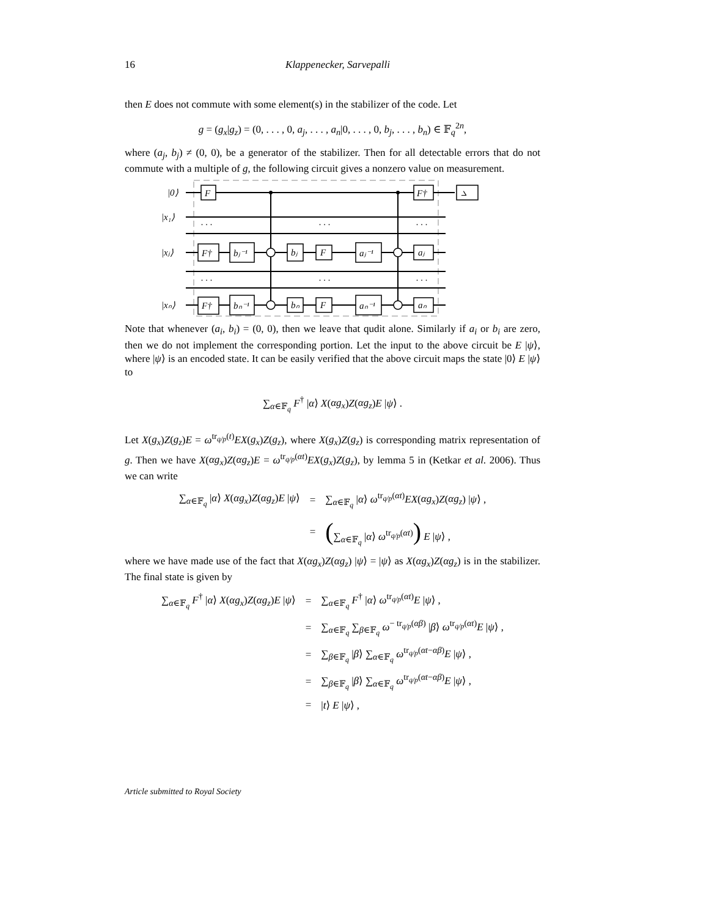16 Klappenecker, Sarvepalli
then E does not commute with some element(s) in the stabilizer of the code. Let
g = (g<sub>x</sub>|g<sub>z</sub>) = (0, . . . , 0, a<sub>j</sub>, . . . , a<sub>n</sub>|0, . . . , 0, b<sub>j</sub>, . . . , b<sub>n</sub>) ∈ 𝔽<sub>q</sub><sup>2n</sup>,
where (a<sub>j</sub>, b<sub>j</sub>) ≠ (0, 0), be a generator of the stabilizer. Then for all detectable errors that do not commute with a multiple of g, the following circuit gives a nonzero value on measurement.
|0⟩
|x₁⟩
|xⱼ⟩
|xₙ⟩
F
F†
⦣
. . .
. . .
. . .
. . .
. . .
. . .
F†
bⱼ⁻¹
bⱼ
F
aⱼ⁻¹
aⱼ
F†
bₙ⁻¹
bₙ
F
aₙ⁻¹
aₙ
Note that whenever (a<sub>i</sub>, b<sub>i</sub>) = (0, 0), then we leave that qudit alone. Similarly if a<sub>i</sub> or b<sub>i</sub> are zero, then we do not implement the corresponding portion. Let the input to the above circuit be E |ψ⟩, where |ψ⟩ is an encoded state. It can be easily verified that the above circuit maps the state |0⟩ E |ψ⟩ to
∑<sub>α∈𝔽<sub>q</sub></sub> F<sup>†</sup> |α⟩ X(αg<sub>x</sub>)Z(αg<sub>z</sub>)E |ψ⟩ .
Let X(g<sub>x</sub>)Z(g<sub>z</sub>)E = ω<sup>tr<sub>q/p</sub>(t)</sup>EX(g<sub>x</sub>)Z(g<sub>z</sub>), where X(g<sub>x</sub>)Z(g<sub>z</sub>) is corresponding matrix representation of g. Then we have X(αg<sub>x</sub>)Z(αg<sub>z</sub>)E = ω<sup>tr<sub>q/p</sub>(αt)</sup>EX(g<sub>x</sub>)Z(g<sub>z</sub>), by lemma 5 in (Ketkar et al. 2006). Thus we can write
| ∑<sub>α∈𝔽<sub>q</sub></sub> / α ⟩ X ( αg<sub>x</sub> ) Z ( αg<sub>z</sub> ) E / ψ ⟩ | = | ∑<sub>α∈𝔽<sub>q</sub></sub> / α ⟩ ω<sup>tr<sub>q/p</sub>(αt)</sup> EX ( αg<sub>x</sub> ) Z ( αg<sub>z</sub> ) / ψ ⟩ , |
| | = | ( ∑<sub>α∈𝔽<sub>q</sub></sub> / α ⟩ ω<sup>tr<sub>q/p</sub>(αt)</sup> ) E / ψ ⟩ , |
where we have made use of the fact that X(αg<sub>x</sub>)Z(αg<sub>z</sub>) |ψ⟩ = |ψ⟩ as X(αg<sub>x</sub>)Z(αg<sub>z</sub>) is in the stabilizer. The final state is given by
| ∑<sub>α∈𝔽<sub>q</sub></sub> F<sup>†</sup> / α ⟩ X ( αg<sub>x</sub> ) Z ( αg<sub>z</sub> ) E / ψ ⟩ | = | ∑<sub>α∈𝔽<sub>q</sub></sub> F<sup>†</sup> / α ⟩ ω<sup>tr<sub>q/p</sub>(αt)</sup> E / ψ ⟩ , |
| | = | ∑<sub>α∈𝔽<sub>q</sub></sub> ∑<sub>β∈𝔽<sub>q</sub></sub> ω<sup>− tr<sub>q/p</sub>(αβ)</sup> / β ⟩ ω<sup>tr<sub>q/p</sub>(αt)</sup> E / ψ ⟩ , |
| | = | ∑<sub>β∈𝔽<sub>q</sub></sub> / β ⟩ ∑<sub>α∈𝔽<sub>q</sub></sub> ω<sup>tr<sub>q/p</sub>(αt−αβ)</sup> E / ψ ⟩ , |
| | = | ∑<sub>β∈𝔽<sub>q</sub></sub> / β ⟩ ∑<sub>α∈𝔽<sub>q</sub></sub> ω<sup>tr<sub>q/p</sub>(αt−αβ)</sup> E / ψ ⟩ , |
| | = | / t ⟩ E / ψ ⟩ , |
Article submitted to Royal Society